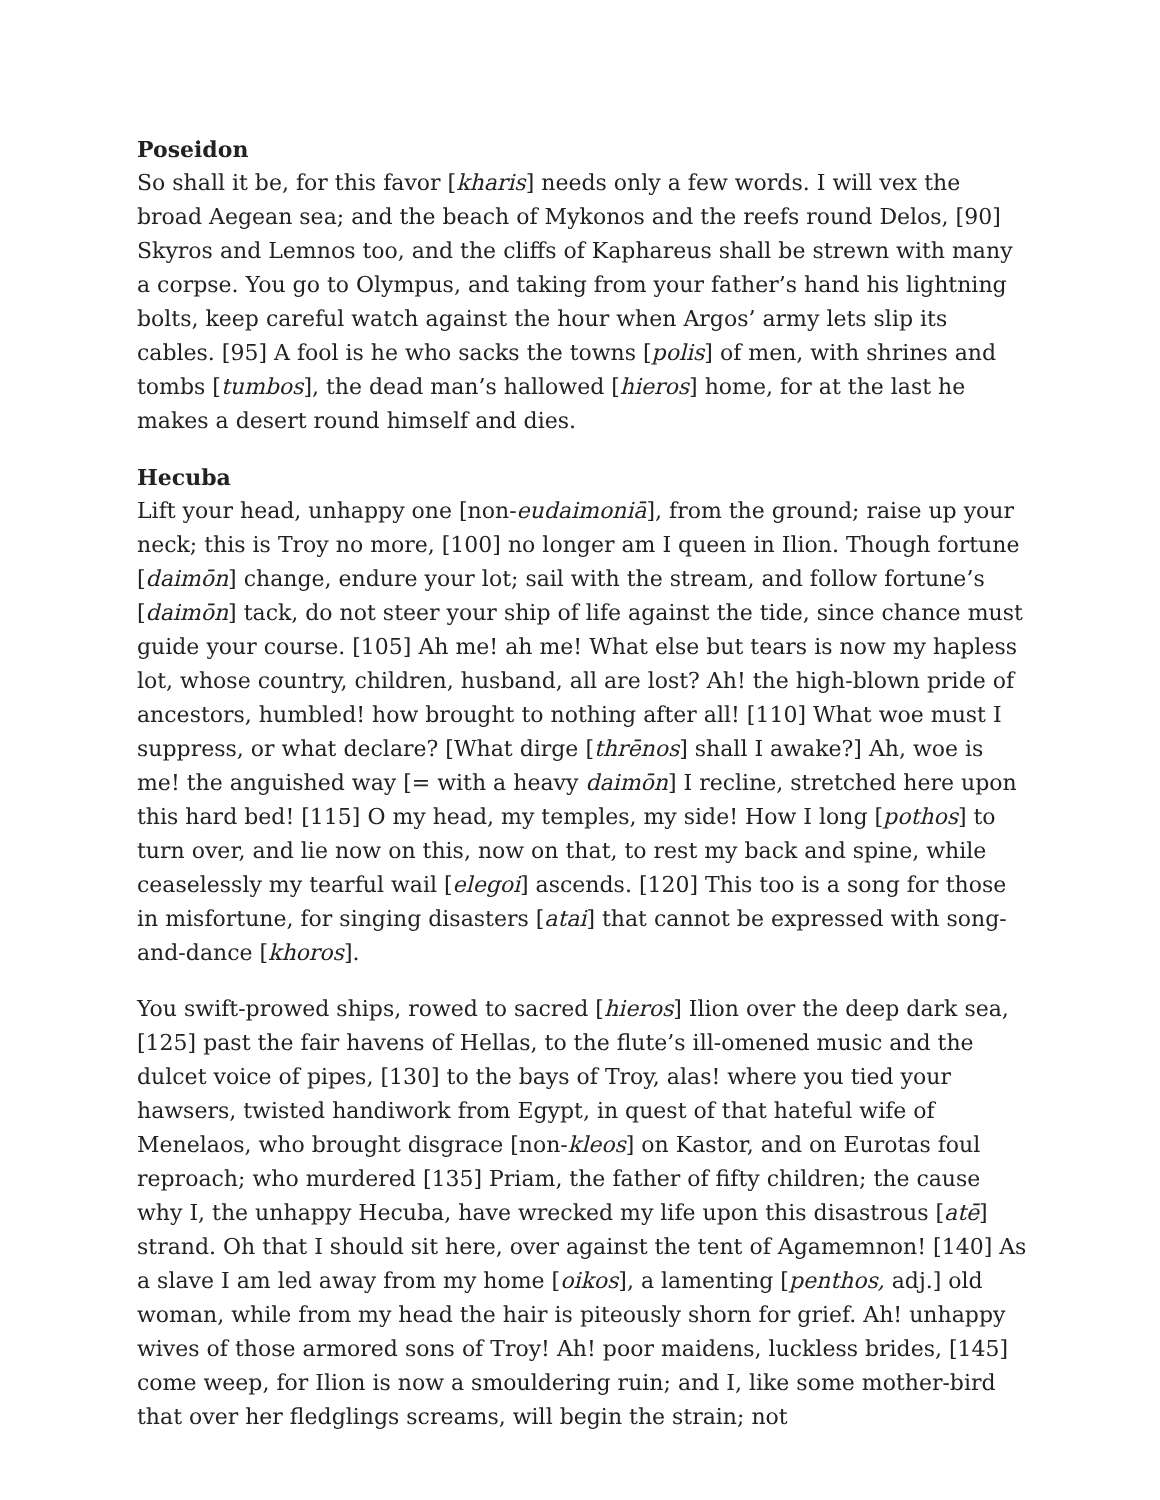Poseidon
So shall it be, for this favor [kharis] needs only a few words. I will vex the broad Aegean sea; and the beach of Mykonos and the reefs round Delos, [90] Skyros and Lemnos too, and the cliffs of Kaphareus shall be strewn with many a corpse. You go to Olympus, and taking from your father’s hand his lightning bolts, keep careful watch against the hour when Argos’ army lets slip its cables. [95] A fool is he who sacks the towns [polis] of men, with shrines and tombs [tumbos], the dead man’s hallowed [hieros] home, for at the last he makes a desert round himself and dies.
Hecuba
Lift your head, unhappy one [non-eudaimoniā], from the ground; raise up your neck; this is Troy no more, [100] no longer am I queen in Ilion. Though fortune [daimōn] change, endure your lot; sail with the stream, and follow fortune’s [daimōn] tack, do not steer your ship of life against the tide, since chance must guide your course. [105] Ah me! ah me! What else but tears is now my hapless lot, whose country, children, husband, all are lost? Ah! the high-blown pride of ancestors, humbled! how brought to nothing after all! [110] What woe must I suppress, or what declare? [What dirge [thrēnos] shall I awake?] Ah, woe is me! the anguished way [= with a heavy daimōn] I recline, stretched here upon this hard bed! [115] O my head, my temples, my side! How I long [pothos] to turn over, and lie now on this, now on that, to rest my back and spine, while ceaselessly my tearful wail [elegoi] ascends. [120] This too is a song for those in misfortune, for singing disasters [atai] that cannot be expressed with song-and-dance [khoros].
You swift-prowed ships, rowed to sacred [hieros] Ilion over the deep dark sea, [125] past the fair havens of Hellas, to the flute’s ill-omened music and the dulcet voice of pipes, [130] to the bays of Troy, alas! where you tied your hawsers, twisted handiwork from Egypt, in quest of that hateful wife of Menelaos, who brought disgrace [non-kleos] on Kastor, and on Eurotas foul reproach; who murdered [135] Priam, the father of fifty children; the cause why I, the unhappy Hecuba, have wrecked my life upon this disastrous [atē] strand. Oh that I should sit here, over against the tent of Agamemnon! [140] As a slave I am led away from my home [oikos], a lamenting [penthos, adj.] old woman, while from my head the hair is piteously shorn for grief. Ah! unhappy wives of those armored sons of Troy! Ah! poor maidens, luckless brides, [145] come weep, for Ilion is now a smouldering ruin; and I, like some mother-bird that over her fledglings screams, will begin the strain; not